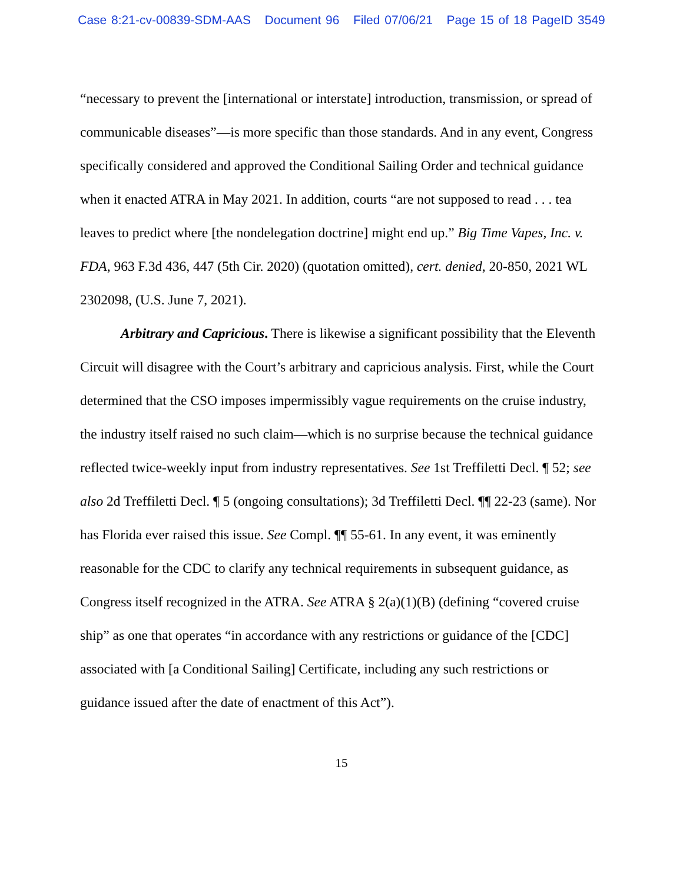Case 8:21-cv-00839-SDM-AAS Document 96 Filed 07/06/21 Page 15 of 18 PageID 3549
“necessary to prevent the [international or interstate] introduction, transmission, or spread of communicable diseases”—is more specific than those standards. And in any event, Congress specifically considered and approved the Conditional Sailing Order and technical guidance when it enacted ATRA in May 2021. In addition, courts “are not supposed to read . . . tea leaves to predict where [the nondelegation doctrine] might end up.” Big Time Vapes, Inc. v. FDA, 963 F.3d 436, 447 (5th Cir. 2020) (quotation omitted), cert. denied, 20-850, 2021 WL 2302098, (U.S. June 7, 2021).
Arbitrary and Capricious. There is likewise a significant possibility that the Eleventh Circuit will disagree with the Court’s arbitrary and capricious analysis. First, while the Court determined that the CSO imposes impermissibly vague requirements on the cruise industry, the industry itself raised no such claim—which is no surprise because the technical guidance reflected twice-weekly input from industry representatives. See 1st Treffiletti Decl. ¶ 52; see also 2d Treffiletti Decl. ¶ 5 (ongoing consultations); 3d Treffiletti Decl. ¶¶ 22-23 (same). Nor has Florida ever raised this issue. See Compl. ¶¶ 55-61. In any event, it was eminently reasonable for the CDC to clarify any technical requirements in subsequent guidance, as Congress itself recognized in the ATRA. See ATRA § 2(a)(1)(B) (defining “covered cruise ship” as one that operates “in accordance with any restrictions or guidance of the [CDC] associated with [a Conditional Sailing] Certificate, including any such restrictions or guidance issued after the date of enactment of this Act”).
15